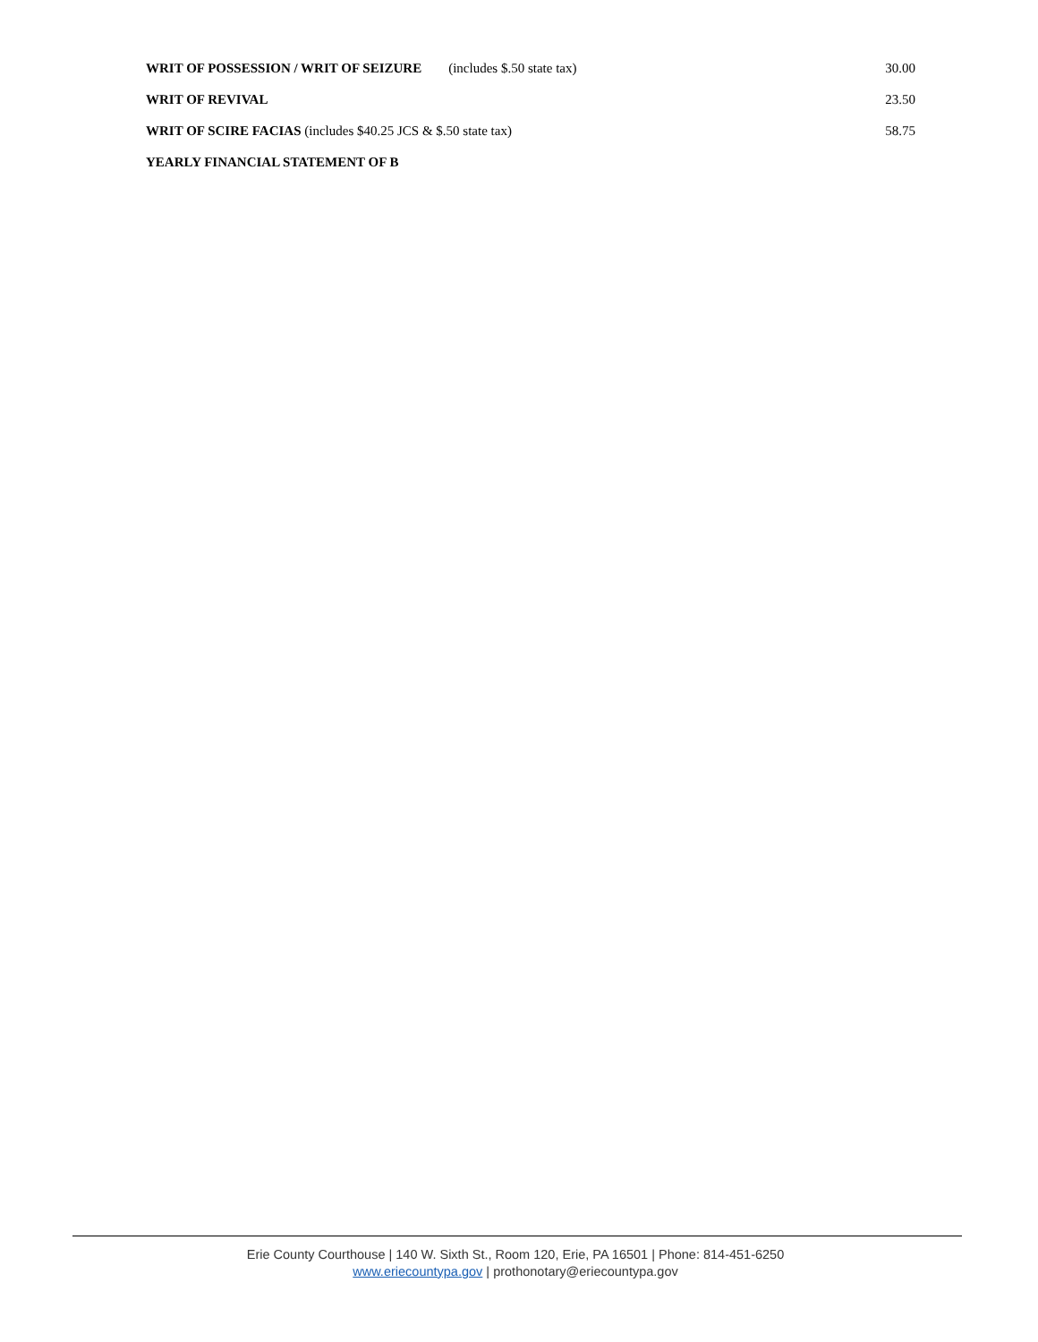| WRIT OF POSSESSION / WRIT OF SEIZURE (includes $.50 state tax) | 30.00 |
| WRIT OF REVIVAL | 23.50 |
| WRIT OF SCIRE FACIAS (includes $40.25 JCS & $.50 state tax) | 58.75 |
| YEARLY FINANCIAL STATEMENT OF B | |
Erie County Courthouse | 140 W. Sixth St., Room 120, Erie, PA 16501 | Phone: 814-451-6250
www.eriecountypa.gov | prothonotary@eriecountypa.gov